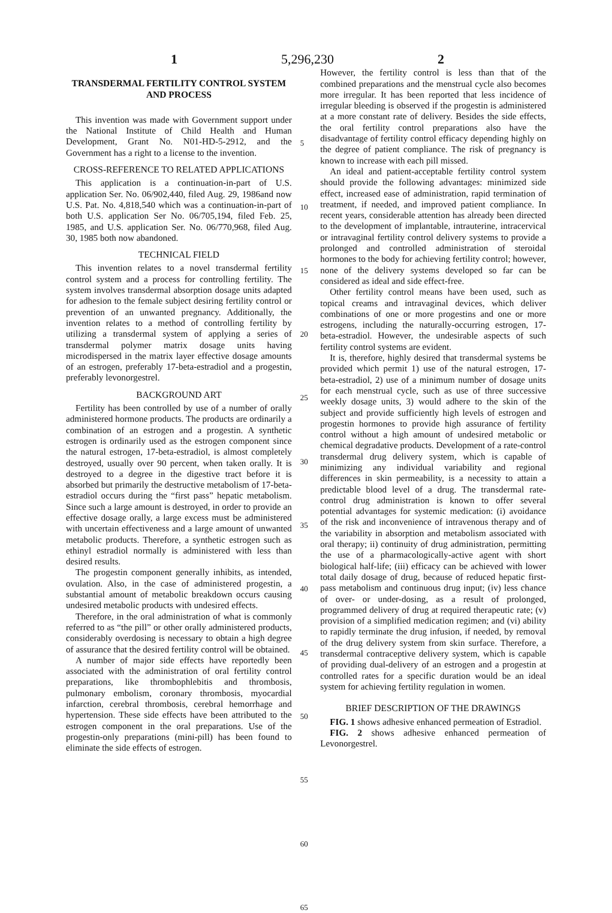1 5,296,230 2
TRANSDERMAL FERTILITY CONTROL SYSTEM AND PROCESS
This invention was made with Government support under the National Institute of Child Health and Human Development, Grant No. N01-HD-5-2912, and the Government has a right to a license to the invention.
CROSS-REFERENCE TO RELATED APPLICATIONS
This application is a continuation-in-part of U.S. application Ser. No. 06/902,440, filed Aug. 29, 1986and now U.S. Pat. No. 4,818,540 which was a continuation-in-part of both U.S. application Ser No. 06/705,194, filed Feb. 25, 1985, and U.S. application Ser. No. 06/770,968, filed Aug. 30, 1985 both now abandoned.
TECHNICAL FIELD
This invention relates to a novel transdermal fertility control system and a process for controlling fertility. The system involves transdermal absorption dosage units adapted for adhesion to the female subject desiring fertility control or prevention of an unwanted pregnancy. Additionally, the invention relates to a method of controlling fertility by utilizing a transdermal system of applying a series of transdermal polymer matrix dosage units having microdispersed in the matrix layer effective dosage amounts of an estrogen, preferably 17-beta-estradiol and a progestin, preferably levonorgestrel.
BACKGROUND ART
Fertility has been controlled by use of a number of orally administered hormone products. The products are ordinarily a combination of an estrogen and a progestin. A synthetic estrogen is ordinarily used as the estrogen component since the natural estrogen, 17-beta-estradiol, is almost completely destroyed, usually over 90 percent, when taken orally. It is destroyed to a degree in the digestive tract before it is absorbed but primarily the destructive metabolism of 17-beta-estradiol occurs during the “first pass” hepatic metabolism. Since such a large amount is destroyed, in order to provide an effective dosage orally, a large excess must be administered with uncertain effectiveness and a large amount of unwanted metabolic products. Therefore, a synthetic estrogen such as ethinyl estradiol normally is administered with less than desired results.
The progestin component generally inhibits, as intended, ovulation. Also, in the case of administered progestin, a substantial amount of metabolic breakdown occurs causing undesired metabolic products with undesired effects.
Therefore, in the oral administration of what is commonly referred to as “the pill” or other orally administered products, considerably overdosing is necessary to obtain a high degree of assurance that the desired fertility control will be obtained.
A number of major side effects have reportedly been associated with the administration of oral fertility control preparations, like thrombophlebitis and thrombosis, pulmonary embolism, coronary thrombosis, myocardial infarction, cerebral thrombosis, cerebral hemorrhage and hypertension. These side effects have been attributed to the estrogen component in the oral preparations. Use of the progestin-only preparations (mini-pill) has been found to eliminate the side effects of estrogen.
5
10
15
20
25
30
35
40
45
50
55
60
65
However, the fertility control is less than that of the combined preparations and the menstrual cycle also becomes more irregular. It has been reported that less incidence of irregular bleeding is observed if the progestin is administered at a more constant rate of delivery. Besides the side effects, the oral fertility control preparations also have the disadvantage of fertility control efficacy depending highly on the degree of patient compliance. The risk of pregnancy is known to increase with each pill missed.
An ideal and patient-acceptable fertility control system should provide the following advantages: minimized side effect, increased ease of administration, rapid termination of treatment, if needed, and improved patient compliance. In recent years, considerable attention has already been directed to the development of implantable, intrauterine, intracervical or intravaginal fertility control delivery systems to provide a prolonged and controlled administration of steroidal hormones to the body for achieving fertility control; however, none of the delivery systems developed so far can be considered as ideal and side effect-free.
Other fertility control means have been used, such as topical creams and intravaginal devices, which deliver combinations of one or more progestins and one or more estrogens, including the naturally-occurring estrogen, 17-beta-estradiol. However, the undesirable aspects of such fertility control systems are evident.
It is, therefore, highly desired that transdermal systems be provided which permit 1) use of the natural estrogen, 17-beta-estradiol, 2) use of a minimum number of dosage units for each menstrual cycle, such as use of three successive weekly dosage units, 3) would adhere to the skin of the subject and provide sufficiently high levels of estrogen and progestin hormones to provide high assurance of fertility control without a high amount of undesired metabolic or chemical degradative products. Development of a rate-control transdermal drug delivery system, which is capable of minimizing any individual variability and regional differences in skin permeability, is a necessity to attain a predictable blood level of a drug. The transdermal rate-control drug administration is known to offer several potential advantages for systemic medication: (i) avoidance of the risk and inconvenience of intravenous therapy and of the variability in absorption and metabolism associated with oral therapy; ii) continuity of drug administration, permitting the use of a pharmacologically-active agent with short biological half-life; (iii) efficacy can be achieved with lower total daily dosage of drug, because of reduced hepatic first-pass metabolism and continuous drug input; (iv) less chance of over- or under-dosing, as a result of prolonged, programmed delivery of drug at required therapeutic rate; (v) provision of a simplified medication regimen; and (vi) ability to rapidly terminate the drug infusion, if needed, by removal of the drug delivery system from skin surface. Therefore, a transdermal contraceptive delivery system, which is capable of providing dual-delivery of an estrogen and a progestin at controlled rates for a specific duration would be an ideal system for achieving fertility regulation in women.
BRIEF DESCRIPTION OF THE DRAWINGS
FIG. 1 shows adhesive enhanced permeation of Estradiol.
FIG. 2 shows adhesive enhanced permeation of Levonorgestrel.